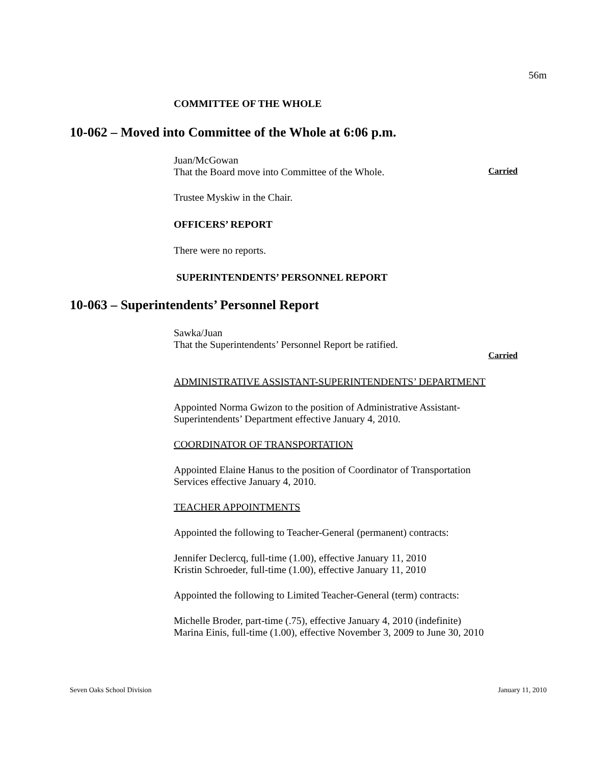56m
COMMITTEE OF THE WHOLE
10-062 – Moved into Committee of the Whole at 6:06 p.m.
Juan/McGowan
That the Board move into Committee of the Whole. Carried
Trustee Myskiw in the Chair.
OFFICERS’ REPORT
There were no reports.
SUPERINTENDENTS’ PERSONNEL REPORT
10-063 – Superintendents’ Personnel Report
Sawka/Juan
That the Superintendents’ Personnel Report be ratified.
Carried
ADMINISTRATIVE ASSISTANT-SUPERINTENDENTS’ DEPARTMENT
Appointed Norma Gwizon to the position of Administrative Assistant-
Superintendents’ Department effective January 4, 2010.
COORDINATOR OF TRANSPORTATION
Appointed Elaine Hanus to the position of Coordinator of Transportation
Services effective January 4, 2010.
TEACHER APPOINTMENTS
Appointed the following to Teacher-General (permanent) contracts:
Jennifer Declercq, full-time (1.00), effective January 11, 2010
Kristin Schroeder, full-time (1.00), effective January 11, 2010
Appointed the following to Limited Teacher-General (term) contracts:
Michelle Broder, part-time (.75), effective January 4, 2010 (indefinite)
Marina Einis, full-time (1.00), effective November 3, 2009 to June 30, 2010
Seven Oaks School Division January 11, 2010